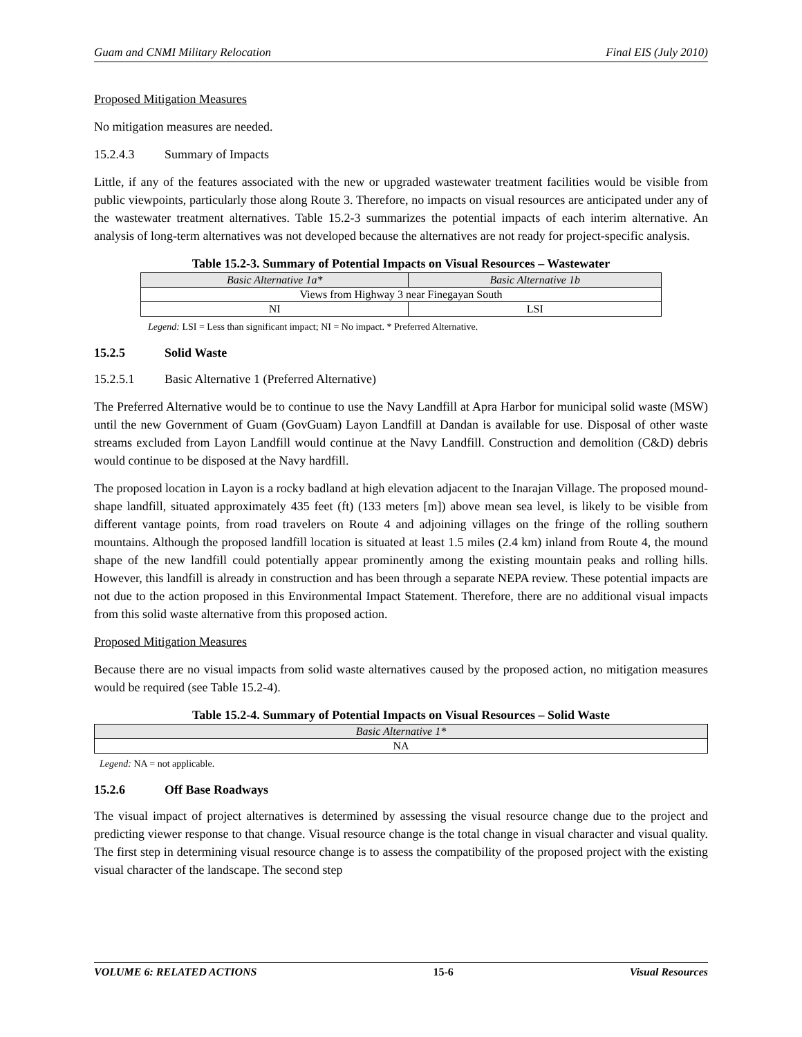Guam and CNMI Military Relocation Final EIS (July 2010)
Proposed Mitigation Measures
No mitigation measures are needed.
15.2.4.3 Summary of Impacts
Little, if any of the features associated with the new or upgraded wastewater treatment facilities would be visible from public viewpoints, particularly those along Route 3. Therefore, no impacts on visual resources are anticipated under any of the wastewater treatment alternatives. Table 15.2-3 summarizes the potential impacts of each interim alternative. An analysis of long-term alternatives was not developed because the alternatives are not ready for project-specific analysis.
Table 15.2-3. Summary of Potential Impacts on Visual Resources – Wastewater
| Basic Alternative 1a* | Basic Alternative 1b |
| Views from Highway 3 near Finegayan South | |
| NI | LSI |
Legend: LSI = Less than significant impact; NI = No impact. * Preferred Alternative.
15.2.5 Solid Waste
15.2.5.1 Basic Alternative 1 (Preferred Alternative)
The Preferred Alternative would be to continue to use the Navy Landfill at Apra Harbor for municipal solid waste (MSW) until the new Government of Guam (GovGuam) Layon Landfill at Dandan is available for use. Disposal of other waste streams excluded from Layon Landfill would continue at the Navy Landfill. Construction and demolition (C&D) debris would continue to be disposed at the Navy hardfill.
The proposed location in Layon is a rocky badland at high elevation adjacent to the Inarajan Village. The proposed mound-shape landfill, situated approximately 435 feet (ft) (133 meters [m]) above mean sea level, is likely to be visible from different vantage points, from road travelers on Route 4 and adjoining villages on the fringe of the rolling southern mountains. Although the proposed landfill location is situated at least 1.5 miles (2.4 km) inland from Route 4, the mound shape of the new landfill could potentially appear prominently among the existing mountain peaks and rolling hills. However, this landfill is already in construction and has been through a separate NEPA review. These potential impacts are not due to the action proposed in this Environmental Impact Statement. Therefore, there are no additional visual impacts from this solid waste alternative from this proposed action.
Proposed Mitigation Measures
Because there are no visual impacts from solid waste alternatives caused by the proposed action, no mitigation measures would be required (see Table 15.2-4).
Table 15.2-4. Summary of Potential Impacts on Visual Resources – Solid Waste
| Basic Alternative 1* |
| NA |
Legend: NA = not applicable.
15.2.6 Off Base Roadways
The visual impact of project alternatives is determined by assessing the visual resource change due to the project and predicting viewer response to that change. Visual resource change is the total change in visual character and visual quality. The first step in determining visual resource change is to assess the compatibility of the proposed project with the existing visual character of the landscape. The second step
VOLUME 6: RELATED ACTIONS 15-6 Visual Resources